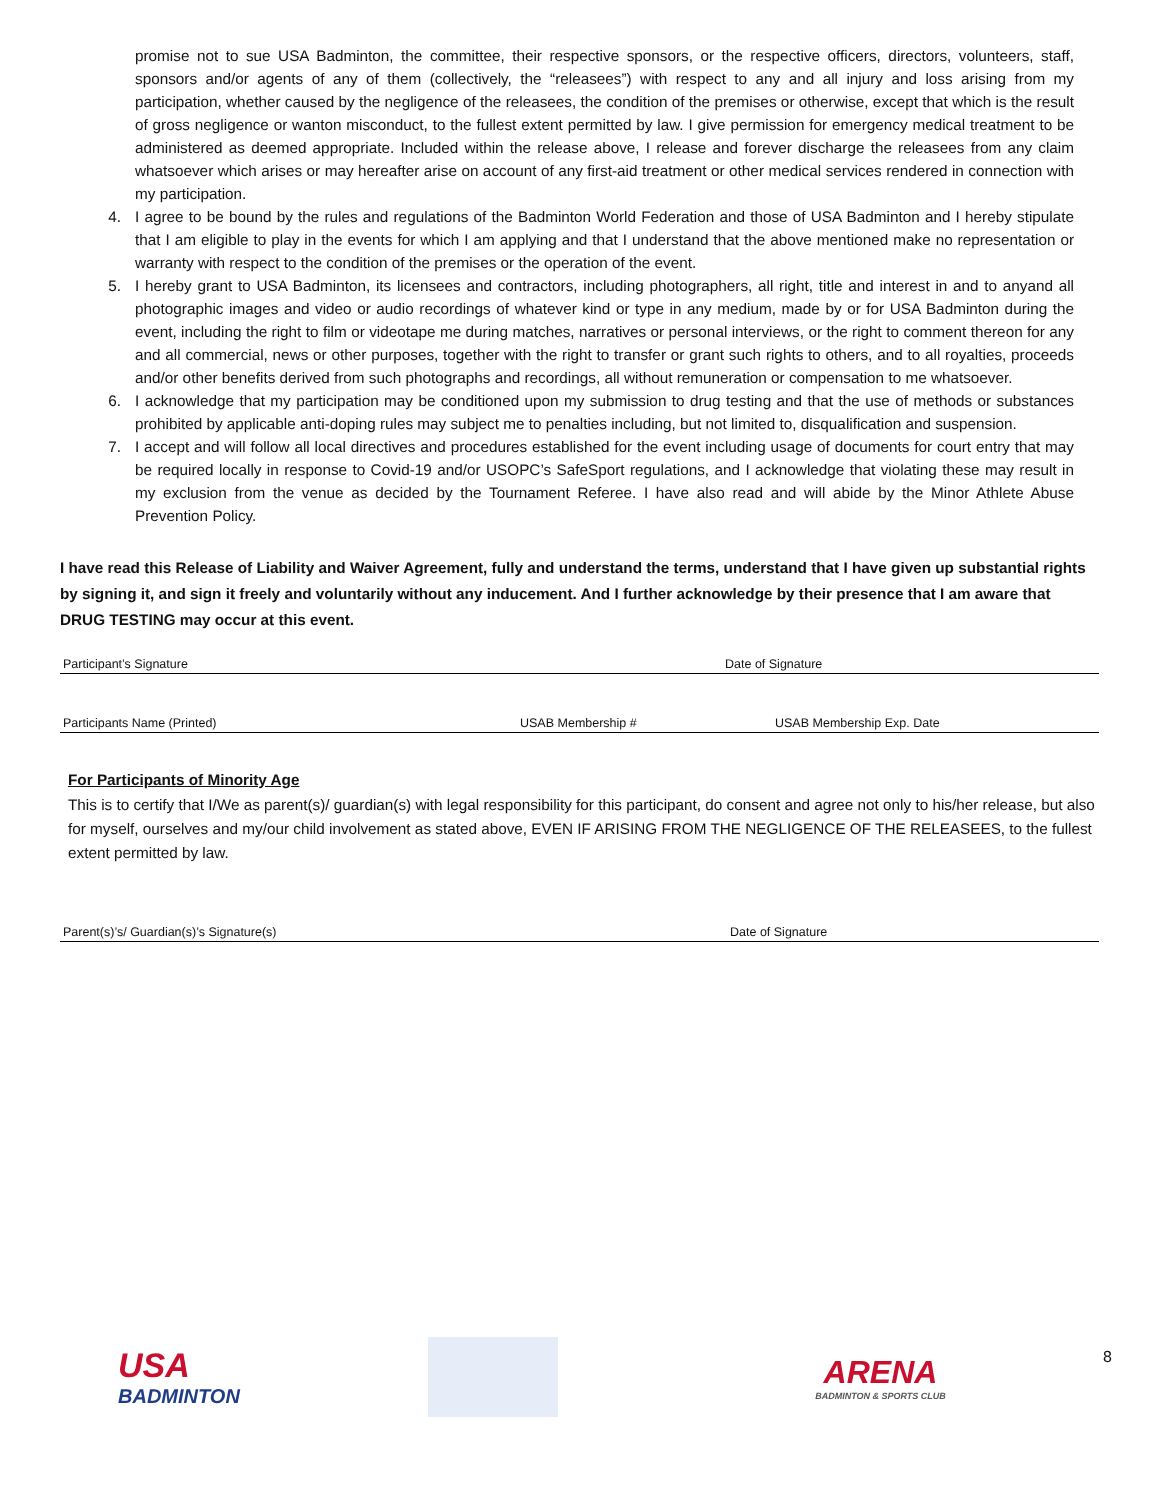promise not to sue USA Badminton, the committee, their respective sponsors, or the respective officers, directors, volunteers, staff, sponsors and/or agents of any of them (collectively, the “releasees”) with respect to any and all injury and loss arising from my participation, whether caused by the negligence of the releasees, the condition of the premises or otherwise, except that which is the result of gross negligence or wanton misconduct, to the fullest extent permitted by law. I give permission for emergency medical treatment to be administered as deemed appropriate. Included within the release above, I release and forever discharge the releasees from any claim whatsoever which arises or may hereafter arise on account of any first-aid treatment or other medical services rendered in connection with my participation.
4. I agree to be bound by the rules and regulations of the Badminton World Federation and those of USA Badminton and I hereby stipulate that I am eligible to play in the events for which I am applying and that I understand that the above mentioned make no representation or warranty with respect to the condition of the premises or the operation of the event.
5. I hereby grant to USA Badminton, its licensees and contractors, including photographers, all right, title and interest in and to anyand all photographic images and video or audio recordings of whatever kind or type in any medium, made by or for USA Badminton during the event, including the right to film or videotape me during matches, narratives or personal interviews, or the right to comment thereon for any and all commercial, news or other purposes, together with the right to transfer or grant such rights to others, and to all royalties, proceeds and/or other benefits derived from such photographs and recordings, all without remuneration or compensation to me whatsoever.
6. I acknowledge that my participation may be conditioned upon my submission to drug testing and that the use of methods or substances prohibited by applicable anti-doping rules may subject me to penalties including, but not limited to, disqualification and suspension.
7. I accept and will follow all local directives and procedures established for the event including usage of documents for court entry that may be required locally in response to Covid-19 and/or USOPC’s SafeSport regulations, and I acknowledge that violating these may result in my exclusion from the venue as decided by the Tournament Referee. I have also read and will abide by the Minor Athlete Abuse Prevention Policy.
I have read this Release of Liability and Waiver Agreement, fully and understand the terms, understand that I have given up substantial rights by signing it, and sign it freely and voluntarily without any inducement. And I further acknowledge by their presence that I am aware that DRUG TESTING may occur at this event.
Participant’s Signature Date of Signature
Participants Name (Printed) USAB Membership # USAB Membership Exp. Date
For Participants of Minority Age
This is to certify that I/We as parent(s)/ guardian(s) with legal responsibility for this participant, do consent and agree not only to his/her release, but also for myself, ourselves and my/our child involvement as stated above, EVEN IF ARISING FROM THE NEGLIGENCE OF THE RELEASEES, to the fullest extent permitted by law.
Parent(s)’s/ Guardian(s)’s Signature(s) Date of Signature
USA
BADMINTON
ARENA
BADMINTON & SPORTS CLUB
8